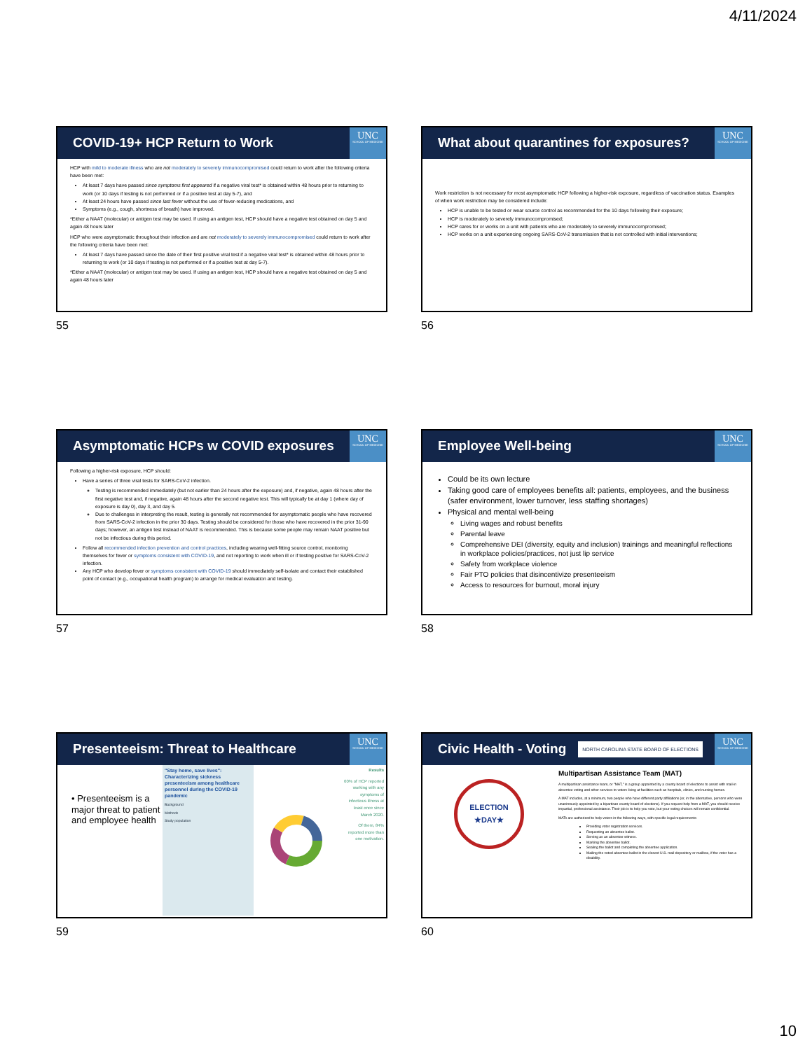4/11/2024
COVID-19+ HCP Return to Work
UNC
SCHOOL OF MEDICINE
HCP with mild to moderate illness who are not moderately to severely immunocompromised could return to work after the following criteria have been met:
At least 7 days have passed since symptoms first appeared if a negative viral test* is obtained within 48 hours prior to returning to work (or 10 days if testing is not performed or if a positive test at day 5-7), and
At least 24 hours have passed since last fever without the use of fever-reducing medications, and
Symptoms (e.g., cough, shortness of breath) have improved.
*Either a NAAT (molecular) or antigen test may be used. If using an antigen test, HCP should have a negative test obtained on day 5 and again 48 hours later
HCP who were asymptomatic throughout their infection and are not moderately to severely immunocompromised could return to work after the following criteria have been met:
At least 7 days have passed since the date of their first positive viral test if a negative viral test* is obtained within 48 hours prior to returning to work (or 10 days if testing is not performed or if a positive test at day 5-7).
*Either a NAAT (molecular) or antigen test may be used. If using an antigen test, HCP should have a negative test obtained on day 5 and again 48 hours later
55
What about quarantines for exposures?
UNC
SCHOOL OF MEDICINE
Work restriction is not necessary for most asymptomatic HCP following a higher-risk exposure, regardless of vaccination status. Examples of when work restriction may be considered include:
HCP is unable to be tested or wear source control as recommended for the 10 days following their exposure;
HCP is moderately to severely immunocompromised;
HCP cares for or works on a unit with patients who are moderately to severely immunocompromised;
HCP works on a unit experiencing ongoing SARS-CoV-2 transmission that is not controlled with initial interventions;
56
Asymptomatic HCPs w COVID exposures
UNC
SCHOOL OF MEDICINE
Following a higher-risk exposure, HCP should:
Have a series of three viral tests for SARS-CoV-2 infection.
Testing is recommended immediately (but not earlier than 24 hours after the exposure) and, if negative, again 48 hours after the first negative test and, if negative, again 48 hours after the second negative test. This will typically be at day 1 (where day of exposure is day 0), day 3, and day 5.
Due to challenges in interpreting the result, testing is generally not recommended for asymptomatic people who have recovered from SARS-CoV-2 infection in the prior 30 days. Testing should be considered for those who have recovered in the prior 31-90 days; however, an antigen test instead of NAAT is recommended. This is because some people may remain NAAT positive but not be infectious during this period.
Follow all recommended infection prevention and control practices, including wearing well-fitting source control, monitoring themselves for fever or symptoms consistent with COVID-19, and not reporting to work when ill or if testing positive for SARS-CoV-2 infection.
Any HCP who develop fever or symptoms consistent with COVID-19 should immediately self-isolate and contact their established point of contact (e.g., occupational health program) to arrange for medical evaluation and testing.
57
Employee Well-being
UNC
SCHOOL OF MEDICINE
Could be its own lecture
Taking good care of employees benefits all: patients, employees, and the business (safer environment, lower turnover, less staffing shortages)
Physical and mental well-being
Living wages and robust benefits
Parental leave
Comprehensive DEI (diversity, equity and inclusion) trainings and meaningful reflections in workplace policies/practices, not just lip service
Safety from workplace violence
Fair PTO policies that disincentivize presenteeism
Access to resources for burnout, moral injury
58
Presenteeism: Threat to Healthcare
UNC
SCHOOL OF MEDICINE
• Presenteeism is a major threat to patient and employee health
"Stay home, save lives": Characterizing sickness presenteeism among healthcare personnel during the COVID-19 pandemic
Background
Methods
Study population
Results
60% of HCP reported working with any symptoms of infectious illness at least once since March 2020.
Of them, 84% reported more than one motivation.
59
Civic Health - Voting
NORTH CAROLINA STATE BOARD OF ELECTIONS
UNC
SCHOOL OF MEDICINE
ELECTION
★DAY★
Multipartisan Assistance Team (MAT)
A multipartisan assistance team, or "MAT," is a group appointed by a county board of elections to assist with mail-in absentee voting and other services to voters living at facilities such as hospitals, clinics, and nursing homes.
A MAT includes, at a minimum, two people who have different party affiliations (or, in the alternative, persons who were unanimously appointed by a bipartisan county board of elections). If you request help from a MAT, you should receive impartial, professional assistance. Their job is to help you vote, but your voting choices will remain confidential.
MATs are authorized to help voters in the following ways, with specific legal requirements:
Providing voter registration services.
Requesting an absentee ballot.
Serving as an absentee witness.
Marking the absentee ballot.
Sealing the ballot and completing the absentee application.
Mailing the voted absentee ballot in the closest U.S. mail depository or mailbox, if the voter has a disability.
60
10